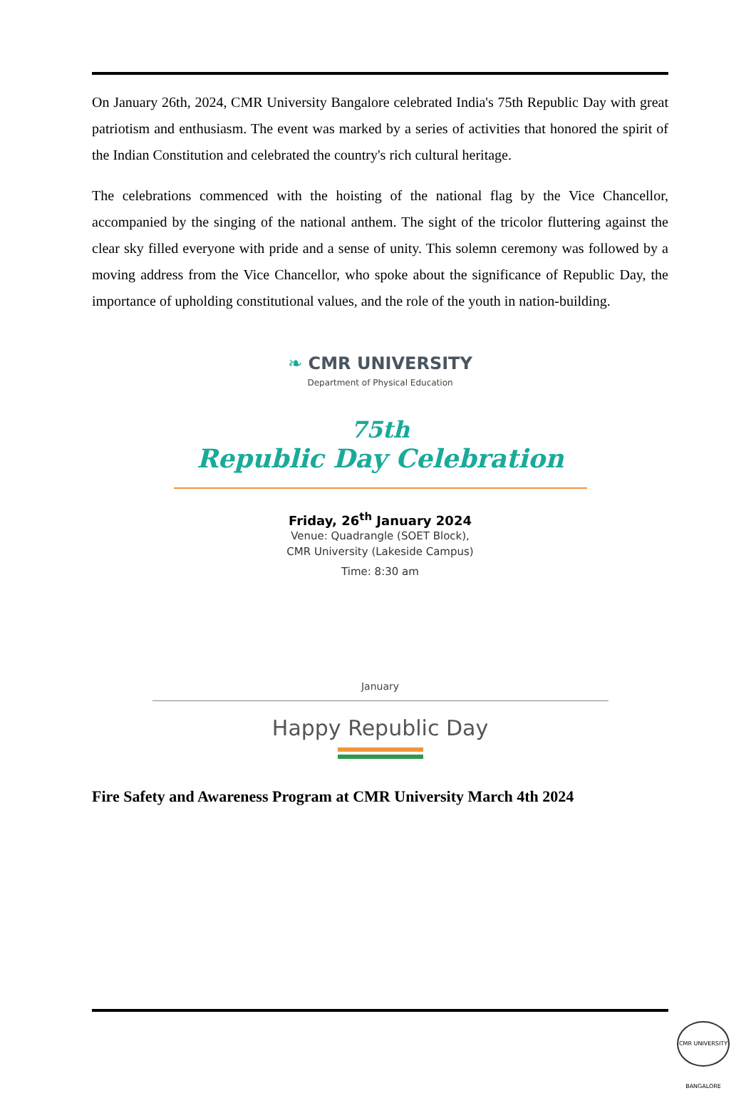On January 26th, 2024, CMR University Bangalore celebrated India's 75th Republic Day with great patriotism and enthusiasm. The event was marked by a series of activities that honored the spirit of the Indian Constitution and celebrated the country's rich cultural heritage.
The celebrations commenced with the hoisting of the national flag by the Vice Chancellor, accompanied by the singing of the national anthem. The sight of the tricolor fluttering against the clear sky filled everyone with pride and a sense of unity. This solemn ceremony was followed by a moving address from the Vice Chancellor, who spoke about the significance of Republic Day, the importance of upholding constitutional values, and the role of the youth in nation-building.
❧ CMR UNIVERSITY
Department of Physical Education
75th
Republic Day Celebration
Friday, 26<sup>th</sup> January 2024
Venue: Quadrangle (SOET Block),
CMR University (Lakeside Campus)
Time: 8:30 am
January
Happy Republic Day
Fire Safety and Awareness Program at CMR University March 4th 2024
CMR UNIVERSITY BANGALORE